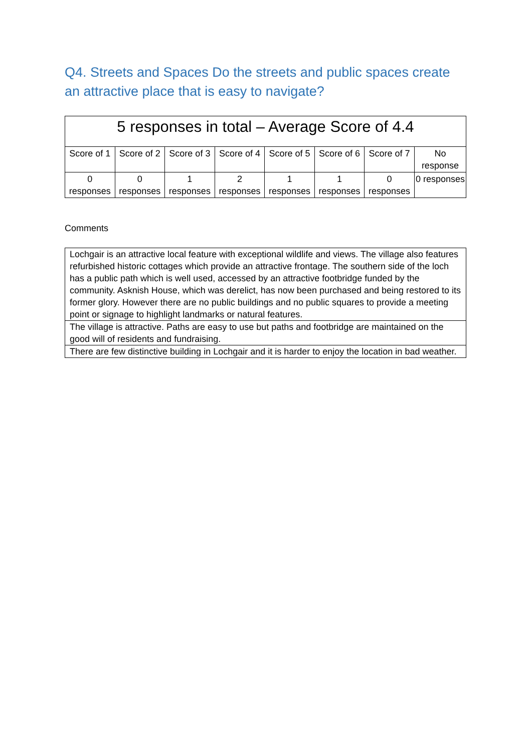Q4. Streets and Spaces Do the streets and public spaces create an attractive place that is easy to navigate?
| 5 responses in total – Average Score of 4.4 | | | | | | | |
| --- | --- | --- | --- | --- | --- | --- | --- |
| Score of 1 | Score of 2 | Score of 3 | Score of 4 | Score of 5 | Score of 6 | Score of 7 | No response |
| 0 responses | 0 responses | 1 responses | 2 responses | 1 responses | 1 responses | 0 responses | 0 responses |
Comments
| Lochgair is an attractive local feature with exceptional wildlife and views. The village also features refurbished historic cottages which provide an attractive frontage. The southern side of the loch has a public path which is well used, accessed by an attractive footbridge funded by the community. Asknish House, which was derelict, has now been purchased and being restored to its former glory. However there are no public buildings and no public squares to provide a meeting point or signage to highlight landmarks or natural features. |
| The village is attractive. Paths are easy to use but paths and footbridge are maintained on the good will of residents and fundraising. |
| There are few distinctive building in Lochgair and it is harder to enjoy the location in bad weather. |